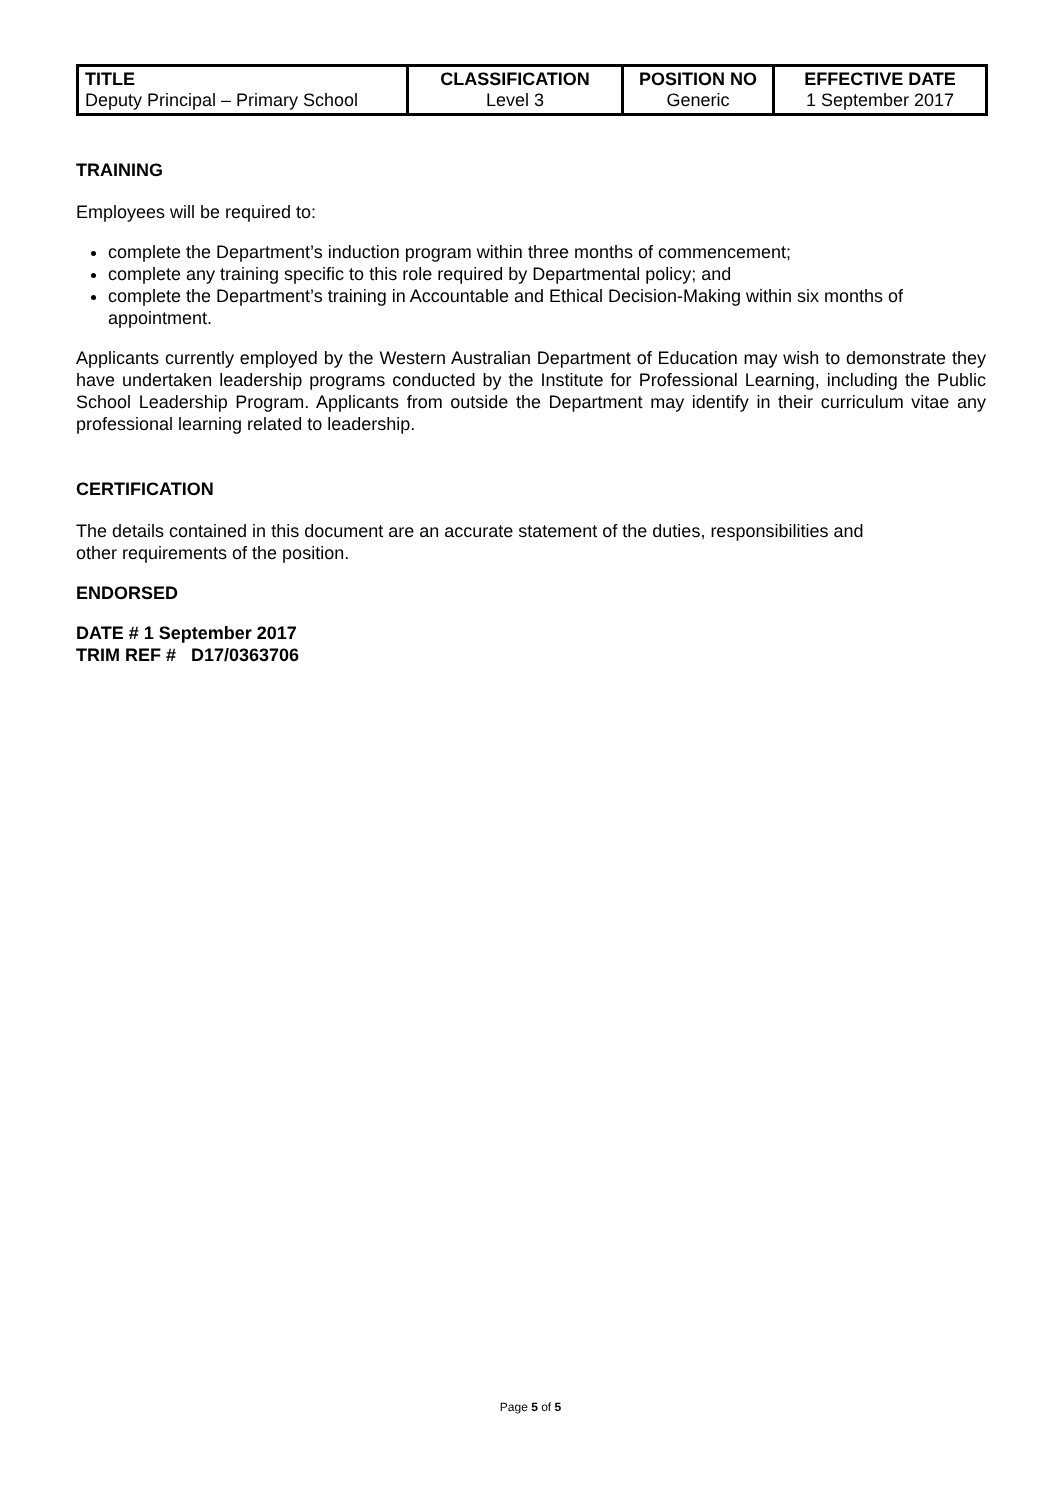| TITLE Deputy Principal – Primary School | CLASSIFICATION Level 3 | POSITION NO Generic | EFFECTIVE DATE 1 September 2017 |
TRAINING
Employees will be required to:
complete the Department’s induction program within three months of commencement;
complete any training specific to this role required by Departmental policy; and
complete the Department’s training in Accountable and Ethical Decision-Making within six months of appointment.
Applicants currently employed by the Western Australian Department of Education may wish to demonstrate they have undertaken leadership programs conducted by the Institute for Professional Learning, including the Public School Leadership Program. Applicants from outside the Department may identify in their curriculum vitae any professional learning related to leadership.
CERTIFICATION
The details contained in this document are an accurate statement of the duties, responsibilities and
other requirements of the position.
ENDORSED
DATE # 1 September 2017
TRIM REF # D17/0363706
Page 5 of 5